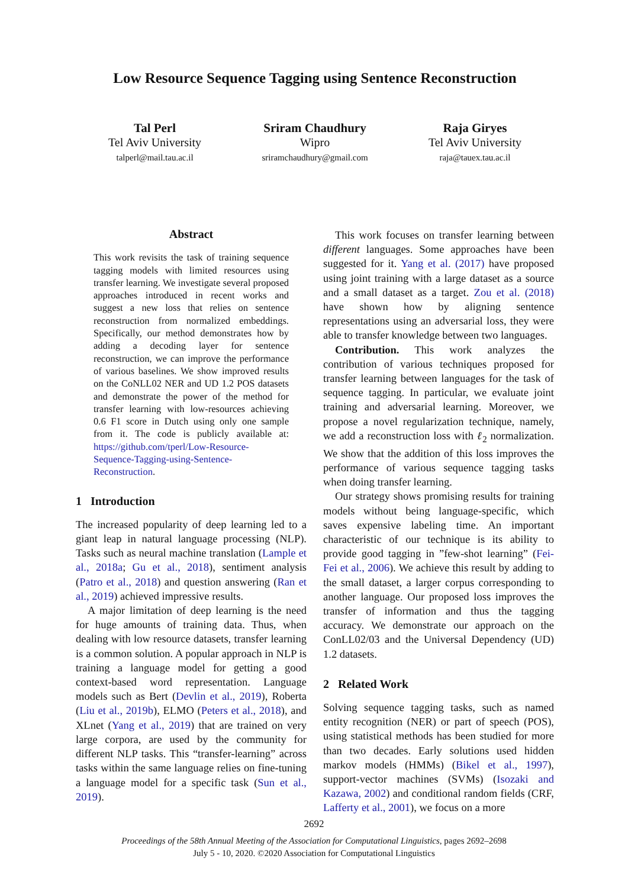Low Resource Sequence Tagging using Sentence Reconstruction
Tal Perl
Tel Aviv University
talperl@mail.tau.ac.il
Sriram Chaudhury
Wipro
sriramchaudhury@gmail.com
Raja Giryes
Tel Aviv University
raja@tauex.tau.ac.il
Abstract
This work revisits the task of training sequence tagging models with limited resources using transfer learning. We investigate several proposed approaches introduced in recent works and suggest a new loss that relies on sentence reconstruction from normalized embeddings. Specifically, our method demonstrates how by adding a decoding layer for sentence reconstruction, we can improve the performance of various baselines. We show improved results on the CoNLL02 NER and UD 1.2 POS datasets and demonstrate the power of the method for transfer learning with low-resources achieving 0.6 F1 score in Dutch using only one sample from it. The code is publicly available at: https://github.com/tperl/Low-Resource-Sequence-Tagging-using-Sentence-Reconstruction.
1 Introduction
The increased popularity of deep learning led to a giant leap in natural language processing (NLP). Tasks such as neural machine translation (Lample et al., 2018a; Gu et al., 2018), sentiment analysis (Patro et al., 2018) and question answering (Ran et al., 2019) achieved impressive results.
A major limitation of deep learning is the need for huge amounts of training data. Thus, when dealing with low resource datasets, transfer learning is a common solution. A popular approach in NLP is training a language model for getting a good context-based word representation. Language models such as Bert (Devlin et al., 2019), Roberta (Liu et al., 2019b), ELMO (Peters et al., 2018), and XLnet (Yang et al., 2019) that are trained on very large corpora, are used by the community for different NLP tasks. This “transfer-learning” across tasks within the same language relies on fine-tuning a language model for a specific task (Sun et al., 2019).
This work focuses on transfer learning between different languages. Some approaches have been suggested for it. Yang et al. (2017) have proposed using joint training with a large dataset as a source and a small dataset as a target. Zou et al. (2018) have shown how by aligning sentence representations using an adversarial loss, they were able to transfer knowledge between two languages.
Contribution. This work analyzes the contribution of various techniques proposed for transfer learning between languages for the task of sequence tagging. In particular, we evaluate joint training and adversarial learning. Moreover, we propose a novel regularization technique, namely, we add a reconstruction loss with ℓ<sub>2</sub> normalization. We show that the addition of this loss improves the performance of various sequence tagging tasks when doing transfer learning.
Our strategy shows promising results for training models without being language-specific, which saves expensive labeling time. An important characteristic of our technique is its ability to provide good tagging in ”few-shot learning” (Fei-Fei et al., 2006). We achieve this result by adding to the small dataset, a larger corpus corresponding to another language. Our proposed loss improves the transfer of information and thus the tagging accuracy. We demonstrate our approach on the ConLL02/03 and the Universal Dependency (UD) 1.2 datasets.
2 Related Work
Solving sequence tagging tasks, such as named entity recognition (NER) or part of speech (POS), using statistical methods has been studied for more than two decades. Early solutions used hidden markov models (HMMs) (Bikel et al., 1997), support-vector machines (SVMs) (Isozaki and Kazawa, 2002) and conditional random fields (CRF, Lafferty et al., 2001), we focus on a more
2692
Proceedings of the 58th Annual Meeting of the Association for Computational Linguistics, pages 2692–2698
July 5 - 10, 2020. ©2020 Association for Computational Linguistics